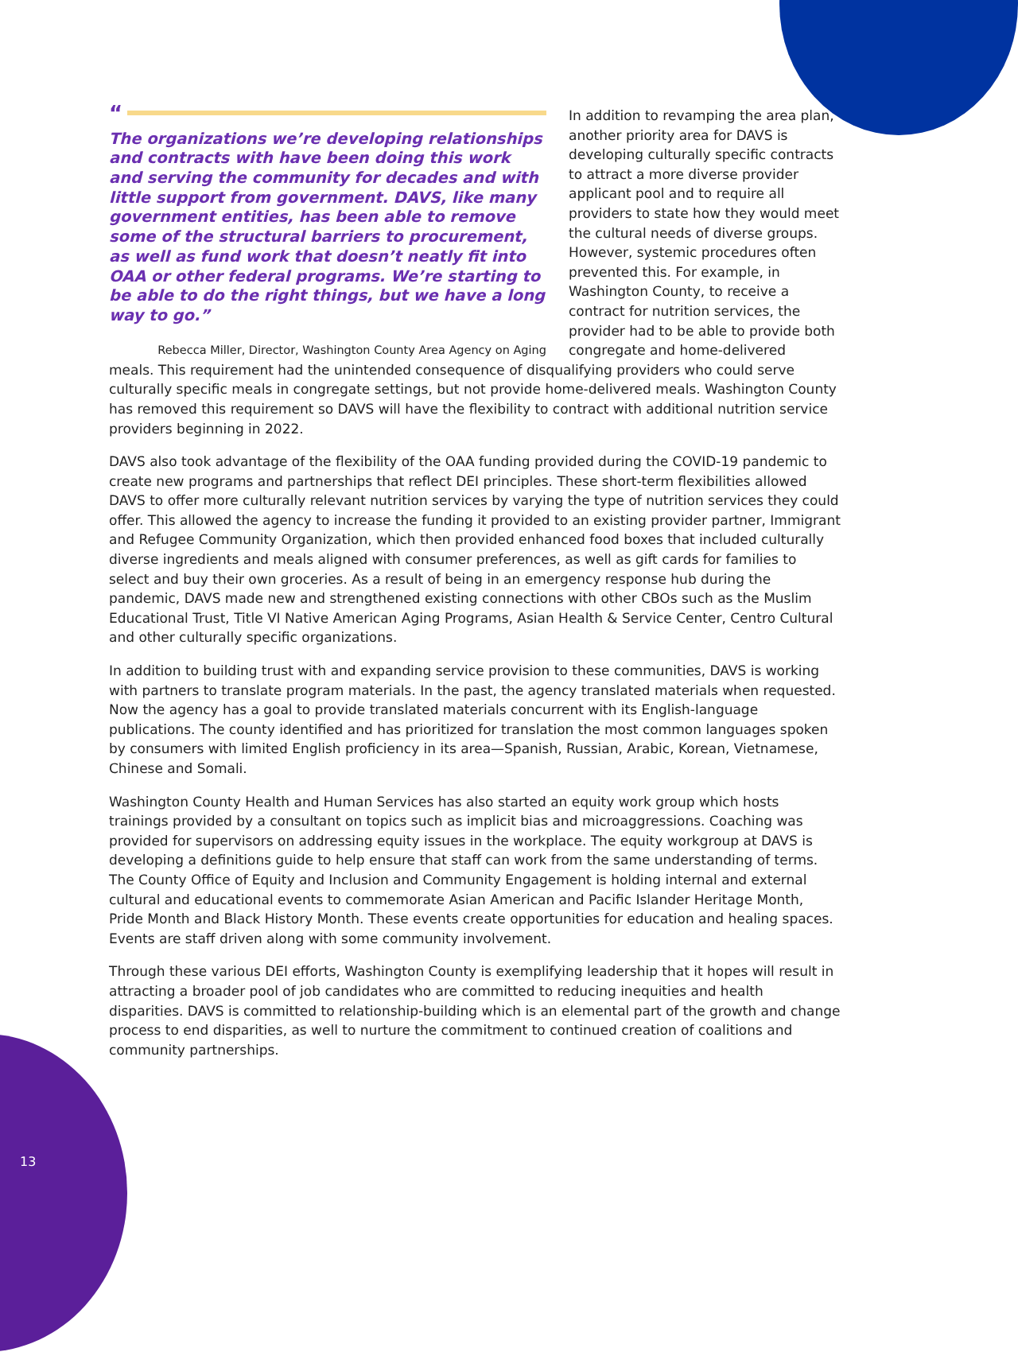“
The organizations we’re developing relationships and contracts with have been doing this work and serving the community for decades and with little support from government. DAVS, like many government entities, has been able to remove some of the structural barriers to procurement, as well as fund work that doesn’t neatly fit into OAA or other federal programs. We’re starting to be able to do the right things, but we have a long way to go.”
Rebecca Miller, Director, Washington County Area Agency on Aging
In addition to revamping the area plan, another priority area for DAVS is developing culturally specific contracts to attract a more diverse provider applicant pool and to require all providers to state how they would meet the cultural needs of diverse groups. However, systemic procedures often prevented this. For example, in Washington County, to receive a contract for nutrition services, the provider had to be able to provide both congregate and home-delivered
meals. This requirement had the unintended consequence of disqualifying providers who could serve culturally specific meals in congregate settings, but not provide home-delivered meals. Washington County has removed this requirement so DAVS will have the flexibility to contract with additional nutrition service providers beginning in 2022.
DAVS also took advantage of the flexibility of the OAA funding provided during the COVID-19 pandemic to create new programs and partnerships that reflect DEI principles. These short-term flexibilities allowed DAVS to offer more culturally relevant nutrition services by varying the type of nutrition services they could offer. This allowed the agency to increase the funding it provided to an existing provider partner, Immigrant and Refugee Community Organization, which then provided enhanced food boxes that included culturally diverse ingredients and meals aligned with consumer preferences, as well as gift cards for families to select and buy their own groceries. As a result of being in an emergency response hub during the pandemic, DAVS made new and strengthened existing connections with other CBOs such as the Muslim Educational Trust, Title VI Native American Aging Programs, Asian Health & Service Center, Centro Cultural and other culturally specific organizations.
In addition to building trust with and expanding service provision to these communities, DAVS is working with partners to translate program materials. In the past, the agency translated materials when requested. Now the agency has a goal to provide translated materials concurrent with its English-language publications. The county identified and has prioritized for translation the most common languages spoken by consumers with limited English proficiency in its area—Spanish, Russian, Arabic, Korean, Vietnamese, Chinese and Somali.
Washington County Health and Human Services has also started an equity work group which hosts trainings provided by a consultant on topics such as implicit bias and microaggressions. Coaching was provided for supervisors on addressing equity issues in the workplace. The equity workgroup at DAVS is developing a definitions guide to help ensure that staff can work from the same understanding of terms. The County Office of Equity and Inclusion and Community Engagement is holding internal and external cultural and educational events to commemorate Asian American and Pacific Islander Heritage Month, Pride Month and Black History Month. These events create opportunities for education and healing spaces. Events are staff driven along with some community involvement.
Through these various DEI efforts, Washington County is exemplifying leadership that it hopes will result in attracting a broader pool of job candidates who are committed to reducing inequities and health disparities. DAVS is committed to relationship-building which is an elemental part of the growth and change process to end disparities, as well to nurture the commitment to continued creation of coalitions and community partnerships.
13